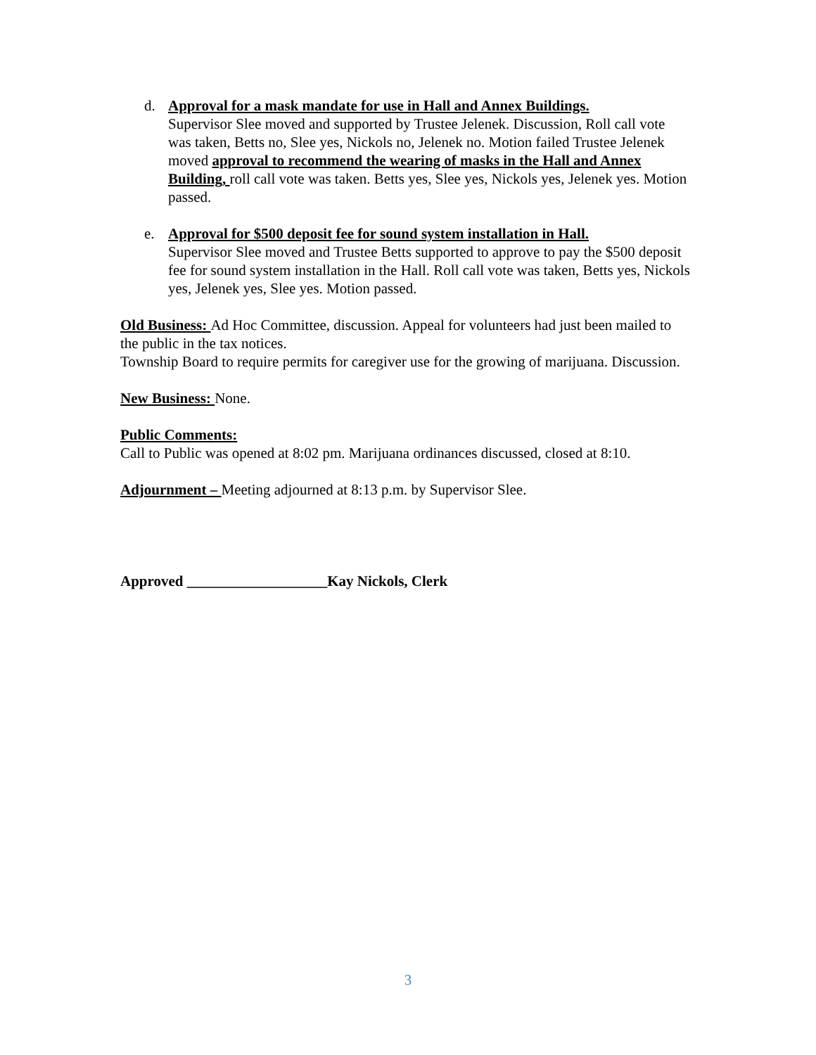d. Approval for a mask mandate for use in Hall and Annex Buildings.
Supervisor Slee moved and supported by Trustee Jelenek. Discussion, Roll call vote was taken, Betts no, Slee yes, Nickols no, Jelenek no. Motion failed Trustee Jelenek moved approval to recommend the wearing of masks in the Hall and Annex Building, roll call vote was taken. Betts yes, Slee yes, Nickols yes, Jelenek yes. Motion passed.
e. Approval for $500 deposit fee for sound system installation in Hall.
Supervisor Slee moved and Trustee Betts supported to approve to pay the $500 deposit fee for sound system installation in the Hall. Roll call vote was taken, Betts yes, Nickols yes, Jelenek yes, Slee yes. Motion passed.
Old Business: Ad Hoc Committee, discussion. Appeal for volunteers had just been mailed to the public in the tax notices.
Township Board to require permits for caregiver use for the growing of marijuana. Discussion.
New Business: None.
Public Comments:
Call to Public was opened at 8:02 pm. Marijuana ordinances discussed, closed at 8:10.
Adjournment – Meeting adjourned at 8:13 p.m. by Supervisor Slee.
Approved ___________________Kay Nickols, Clerk
3